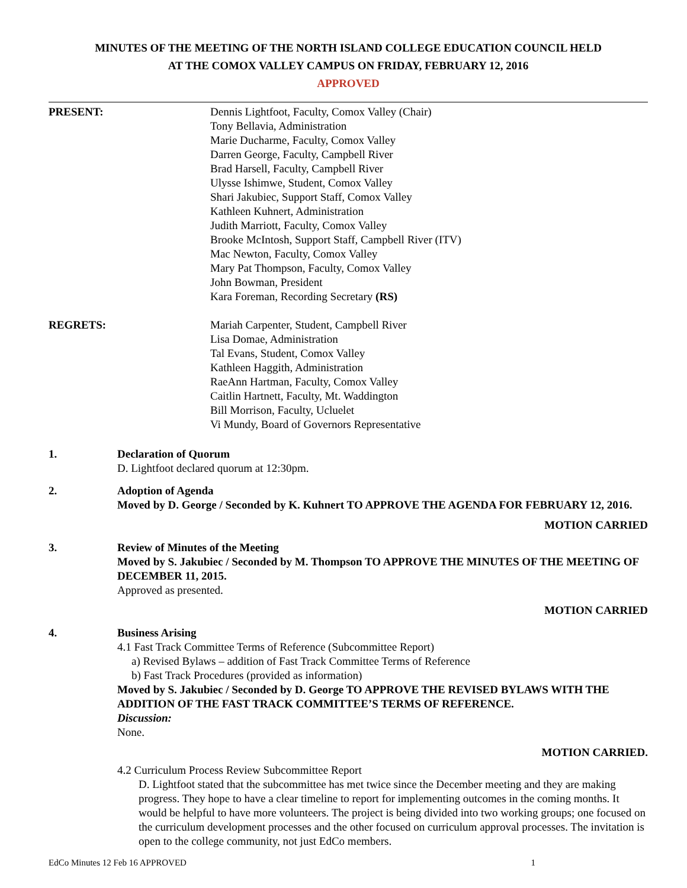MINUTES OF THE MEETING OF THE NORTH ISLAND COLLEGE EDUCATION COUNCIL HELD
AT THE COMOX VALLEY CAMPUS ON FRIDAY, FEBRUARY 12, 2016
APPROVED
PRESENT: Dennis Lightfoot, Faculty, Comox Valley (Chair)
Tony Bellavia, Administration
Marie Ducharme, Faculty, Comox Valley
Darren George, Faculty, Campbell River
Brad Harsell, Faculty, Campbell River
Ulysse Ishimwe, Student, Comox Valley
Shari Jakubiec, Support Staff, Comox Valley
Kathleen Kuhnert, Administration
Judith Marriott, Faculty, Comox Valley
Brooke McIntosh, Support Staff, Campbell River (ITV)
Mac Newton, Faculty, Comox Valley
Mary Pat Thompson, Faculty, Comox Valley
John Bowman, President
Kara Foreman, Recording Secretary (RS)
REGRETS: Mariah Carpenter, Student, Campbell River
Lisa Domae, Administration
Tal Evans, Student, Comox Valley
Kathleen Haggith, Administration
RaeAnn Hartman, Faculty, Comox Valley
Caitlin Hartnett, Faculty, Mt. Waddington
Bill Morrison, Faculty, Ucluelet
Vi Mundy, Board of Governors Representative
1. Declaration of Quorum
D. Lightfoot declared quorum at 12:30pm.
2. Adoption of Agenda
Moved by D. George / Seconded by K. Kuhnert TO APPROVE THE AGENDA FOR FEBRUARY 12, 2016.
MOTION CARRIED
3. Review of Minutes of the Meeting
Moved by S. Jakubiec / Seconded by M. Thompson TO APPROVE THE MINUTES OF THE MEETING OF DECEMBER 11, 2015.
Approved as presented.
MOTION CARRIED
4. Business Arising
4.1 Fast Track Committee Terms of Reference (Subcommittee Report)
a) Revised Bylaws – addition of Fast Track Committee Terms of Reference
b) Fast Track Procedures (provided as information)
Moved by S. Jakubiec / Seconded by D. George TO APPROVE THE REVISED BYLAWS WITH THE ADDITION OF THE FAST TRACK COMMITTEE’S TERMS OF REFERENCE.
Discussion:
None.
MOTION CARRIED.
4.2 Curriculum Process Review Subcommittee Report
D. Lightfoot stated that the subcommittee has met twice since the December meeting and they are making progress. They hope to have a clear timeline to report for implementing outcomes in the coming months. It would be helpful to have more volunteers. The project is being divided into two working groups; one focused on the curriculum development processes and the other focused on curriculum approval processes. The invitation is open to the college community, not just EdCo members.
EdCo Minutes 12 Feb 16 APPROVED 1